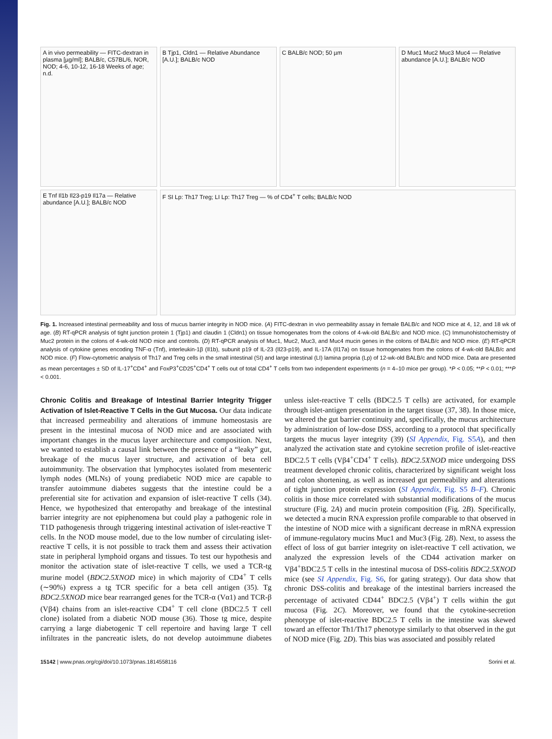A in vivo permeability — FITC-dextran in plasma [µg/ml]; BALB/c, C57BL/6, NOR, NOD; 4-6, 10-12, 16-18 Weeks of age; n.d.
B Tjp1, Cldn1 — Relative Abundance [A.U.]; BALB/c NOD
C BALB/c NOD; 50 µm
D Muc1 Muc2 Muc3 Muc4 — Relative abundance [A.U.]; BALB/c NOD
E Tnf Il1b Il23-p19 Il17a — Relative abundance [A.U.]; BALB/c NOD
F SI Lp: Th17 Treg; LI Lp: Th17 Treg — % of CD4<sup>+</sup> T cells; BALB/c NOD
Fig. 1. Increased intestinal permeability and loss of mucus barrier integrity in NOD mice. (A) FITC-dextran in vivo permeability assay in female BALB/c and NOD mice at 4, 12, and 18 wk of age. (B) RT-qPCR analysis of tight junction protein 1 (Tjp1) and claudin 1 (Cldn1) on tissue homogenates from the colons of 4-wk-old BALB/c and NOD mice. (C) Immunohistochemistry of Muc2 protein in the colons of 4-wk-old NOD mice and controls. (D) RT-qPCR analysis of Muc1, Muc2, Muc3, and Muc4 mucin genes in the colons of BALB/c and NOD mice. (E) RT-qPCR analysis of cytokine genes encoding TNF-α (Tnf), interleukin-1β (Il1b), subunit p19 of IL-23 (Il23-p19), and IL-17A (Il17a) on tissue homogenates from the colons of 4-wk-old BALB/c and NOD mice. (F) Flow-cytometric analysis of Th17 and Treg cells in the small intestinal (SI) and large intestinal (LI) lamina propria (Lp) of 12-wk-old BALB/c and NOD mice. Data are presented as mean percentages ± SD of IL-17<sup>+</sup>CD4<sup>+</sup> and FoxP3<sup>+</sup>CD25<sup>+</sup>CD4<sup>+</sup> T cells out of total CD4<sup>+</sup> T cells from two independent experiments (n = 4–10 mice per group). *P < 0.05; **P < 0.01; ***P < 0.001.
Chronic Colitis and Breakage of Intestinal Barrier Integrity Trigger Activation of Islet-Reactive T Cells in the Gut Mucosa. Our data indicate that increased permeability and alterations of immune homeostasis are present in the intestinal mucosa of NOD mice and are associated with important changes in the mucus layer architecture and composition. Next, we wanted to establish a causal link between the presence of a “leaky” gut, breakage of the mucus layer structure, and activation of beta cell autoimmunity. The observation that lymphocytes isolated from mesenteric lymph nodes (MLNs) of young prediabetic NOD mice are capable to transfer autoimmune diabetes suggests that the intestine could be a preferential site for activation and expansion of islet-reactive T cells (34). Hence, we hypothesized that enteropathy and breakage of the intestinal barrier integrity are not epiphenomena but could play a pathogenic role in T1D pathogenesis through triggering intestinal activation of islet-reactive T cells. In the NOD mouse model, due to the low number of circulating islet-reactive T cells, it is not possible to track them and assess their activation state in peripheral lymphoid organs and tissues. To test our hypothesis and monitor the activation state of islet-reactive T cells, we used a TCR-tg murine model (BDC2.5XNOD mice) in which majority of CD4<sup>+</sup> T cells (∼90%) express a tg TCR specific for a beta cell antigen (35). Tg BDC2.5XNOD mice bear rearranged genes for the TCR-α (Vα1) and TCR-β (Vβ4) chains from an islet-reactive CD4<sup>+</sup> T cell clone (BDC2.5 T cell clone) isolated from a diabetic NOD mouse (36). Those tg mice, despite carrying a large diabetogenic T cell repertoire and having large T cell infiltrates in the pancreatic islets, do not develop autoimmune diabetes unless islet-reactive T cells (BDC2.5 T cells) are activated, for example through islet-antigen presentation in the target tissue (37, 38). In those mice, we altered the gut barrier continuity and, specifically, the mucus architecture by administration of low-dose DSS, according to a protocol that specifically targets the mucus layer integrity (39) (SI Appendix, Fig. S5A), and then analyzed the activation state and cytokine secretion profile of islet-reactive BDC2.5 T cells (Vβ4<sup>+</sup>CD4<sup>+</sup> T cells). BDC2.5XNOD mice undergoing DSS treatment developed chronic colitis, characterized by significant weight loss and colon shortening, as well as increased gut permeability and alterations of tight junction protein expression (SI Appendix, Fig. S5 B–F). Chronic colitis in those mice correlated with substantial modifications of the mucus structure (Fig. 2A) and mucin protein composition (Fig. 2B). Specifically, we detected a mucin RNA expression profile comparable to that observed in the intestine of NOD mice with a significant decrease in mRNA expression of immune-regulatory mucins Muc1 and Muc3 (Fig. 2B). Next, to assess the effect of loss of gut barrier integrity on islet-reactive T cell activation, we analyzed the expression levels of the CD44 activation marker on Vβ4<sup>+</sup>BDC2.5 T cells in the intestinal mucosa of DSS-colitis BDC2.5XNOD mice (see SI Appendix, Fig. S6, for gating strategy). Our data show that chronic DSS-colitis and breakage of the intestinal barriers increased the percentage of activated CD44<sup>+</sup> BDC2.5 (Vβ4<sup>+</sup>) T cells within the gut mucosa (Fig. 2C). Moreover, we found that the cytokine-secretion phenotype of islet-reactive BDC2.5 T cells in the intestine was skewed toward an effector Th1/Th17 phenotype similarly to that observed in the gut of NOD mice (Fig. 2D). This bias was associated and possibly related
15142 | www.pnas.org/cgi/doi/10.1073/pnas.1814558116 Sorini et al.